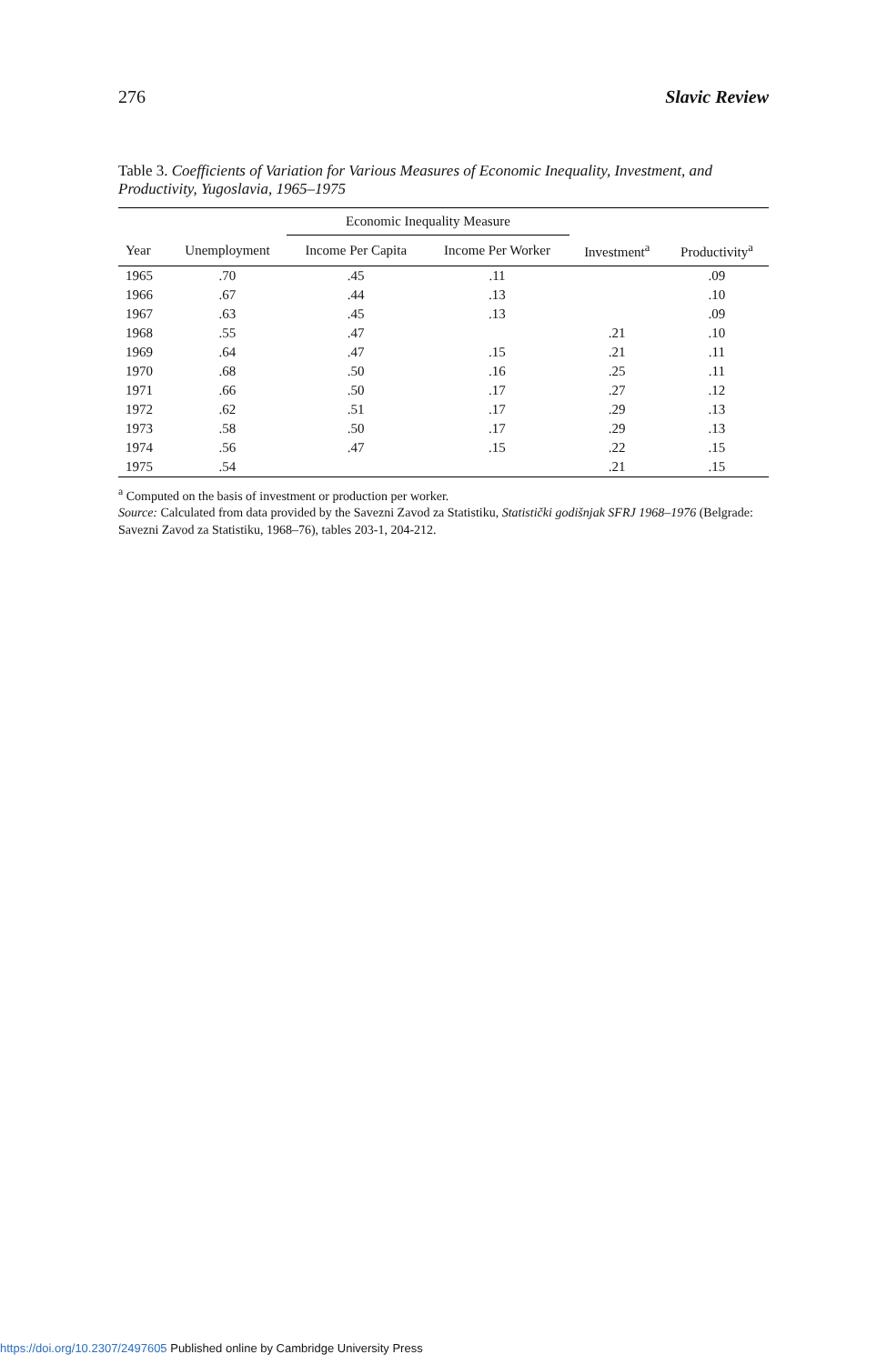276 Slavic Review
Table 3. Coefficients of Variation for Various Measures of Economic Inequality, Investment, and Productivity, Yugoslavia, 1965–1975
| | | Economic Inequality Measure | | | |
| --- | --- | --- | --- | --- | --- |
| Year | Unemployment | Income Per Capita | Income Per Worker | Investment<sup>a</sup> | Productivity<sup>a</sup> |
| 1965 | .70 | .45 | .11 | | .09 |
| 1966 | .67 | .44 | .13 | | .10 |
| 1967 | .63 | .45 | .13 | | .09 |
| 1968 | .55 | .47 | | .21 | .10 |
| 1969 | .64 | .47 | .15 | .21 | .11 |
| 1970 | .68 | .50 | .16 | .25 | .11 |
| 1971 | .66 | .50 | .17 | .27 | .12 |
| 1972 | .62 | .51 | .17 | .29 | .13 |
| 1973 | .58 | .50 | .17 | .29 | .13 |
| 1974 | .56 | .47 | .15 | .22 | .15 |
| 1975 | .54 | | | .21 | .15 |
<sup>a</sup> Computed on the basis of investment or production per worker.
Source: Calculated from data provided by the Savezni Zavod za Statistiku, Statistički godišnjak SFRJ 1968–1976 (Belgrade: Savezni Zavod za Statistiku, 1968–76), tables 203-1, 204-212.
https://doi.org/10.2307/2497605 Published online by Cambridge University Press